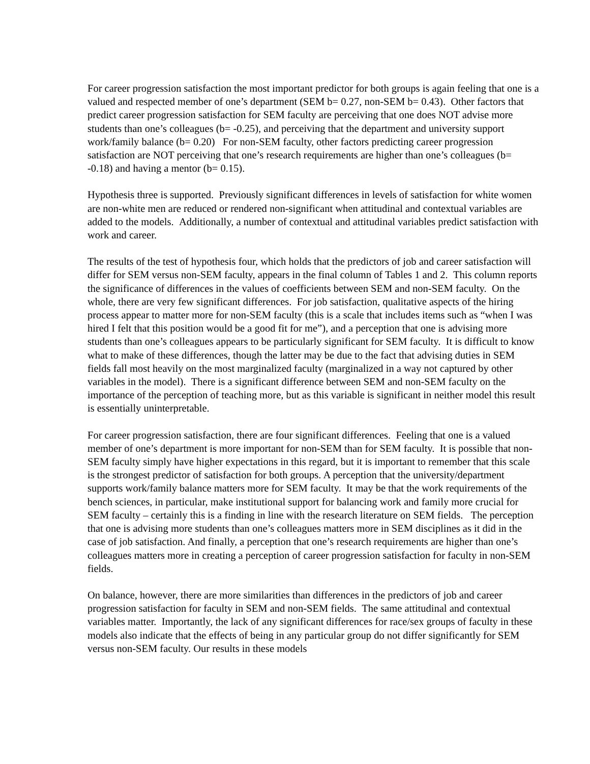For career progression satisfaction the most important predictor for both groups is again feeling that one is a valued and respected member of one’s department (SEM b= 0.27, non-SEM b= 0.43). Other factors that predict career progression satisfaction for SEM faculty are perceiving that one does NOT advise more students than one’s colleagues (b= -0.25), and perceiving that the department and university support work/family balance (b= 0.20) For non-SEM faculty, other factors predicting career progression satisfaction are NOT perceiving that one’s research requirements are higher than one’s colleagues (b= -0.18) and having a mentor (b= 0.15).
Hypothesis three is supported. Previously significant differences in levels of satisfaction for white women are non-white men are reduced or rendered non-significant when attitudinal and contextual variables are added to the models. Additionally, a number of contextual and attitudinal variables predict satisfaction with work and career.
The results of the test of hypothesis four, which holds that the predictors of job and career satisfaction will differ for SEM versus non-SEM faculty, appears in the final column of Tables 1 and 2. This column reports the significance of differences in the values of coefficients between SEM and non-SEM faculty. On the whole, there are very few significant differences. For job satisfaction, qualitative aspects of the hiring process appear to matter more for non-SEM faculty (this is a scale that includes items such as “when I was hired I felt that this position would be a good fit for me”), and a perception that one is advising more students than one’s colleagues appears to be particularly significant for SEM faculty. It is difficult to know what to make of these differences, though the latter may be due to the fact that advising duties in SEM fields fall most heavily on the most marginalized faculty (marginalized in a way not captured by other variables in the model). There is a significant difference between SEM and non-SEM faculty on the importance of the perception of teaching more, but as this variable is significant in neither model this result is essentially uninterpretable.
For career progression satisfaction, there are four significant differences. Feeling that one is a valued member of one’s department is more important for non-SEM than for SEM faculty. It is possible that non-SEM faculty simply have higher expectations in this regard, but it is important to remember that this scale is the strongest predictor of satisfaction for both groups. A perception that the university/department supports work/family balance matters more for SEM faculty. It may be that the work requirements of the bench sciences, in particular, make institutional support for balancing work and family more crucial for SEM faculty – certainly this is a finding in line with the research literature on SEM fields. The perception that one is advising more students than one’s colleagues matters more in SEM disciplines as it did in the case of job satisfaction. And finally, a perception that one’s research requirements are higher than one’s colleagues matters more in creating a perception of career progression satisfaction for faculty in non-SEM fields.
On balance, however, there are more similarities than differences in the predictors of job and career progression satisfaction for faculty in SEM and non-SEM fields. The same attitudinal and contextual variables matter. Importantly, the lack of any significant differences for race/sex groups of faculty in these models also indicate that the effects of being in any particular group do not differ significantly for SEM versus non-SEM faculty. Our results in these models